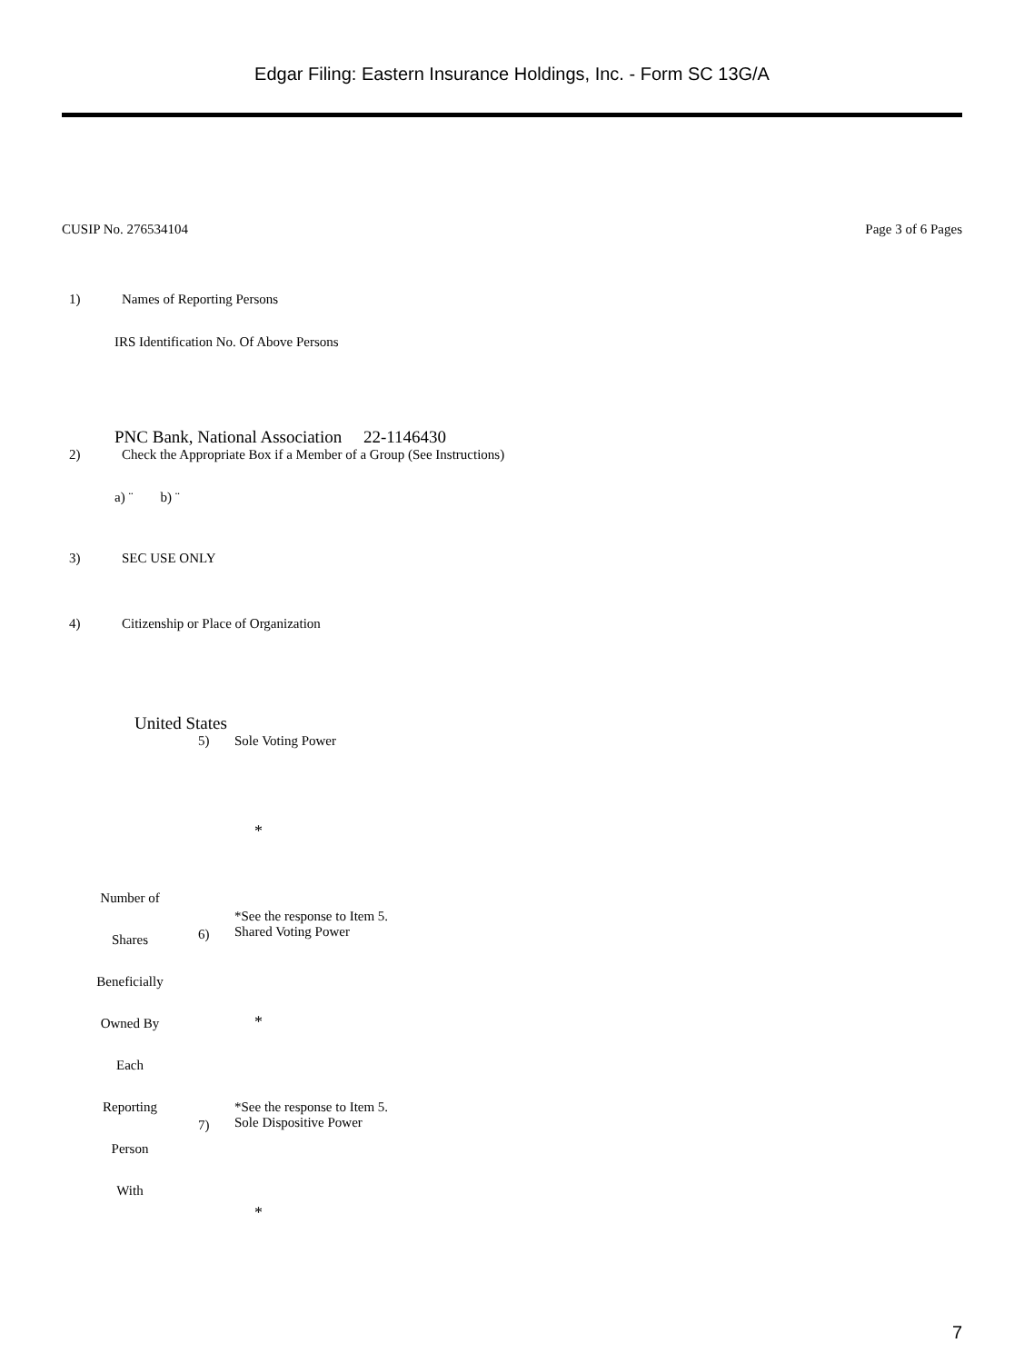Edgar Filing: Eastern Insurance Holdings, Inc. - Form SC 13G/A
CUSIP No. 276534104 Page 3 of 6 Pages
1) Names of Reporting Persons
IRS Identification No. Of Above Persons
PNC Bank, National Association 22-1146430
2) Check the Appropriate Box if a Member of a Group (See Instructions)
a) ¨ b) ¨
3) SEC USE ONLY
4) Citizenship or Place of Organization
United States
| | 5) | Sole Voting Power * |
| Number of Shares Beneficially Owned By Each Reporting Person With | 6) | *See the response to Item 5. Shared Voting Power * |
| | 7) | *See the response to Item 5. Sole Dispositive Power * |
7